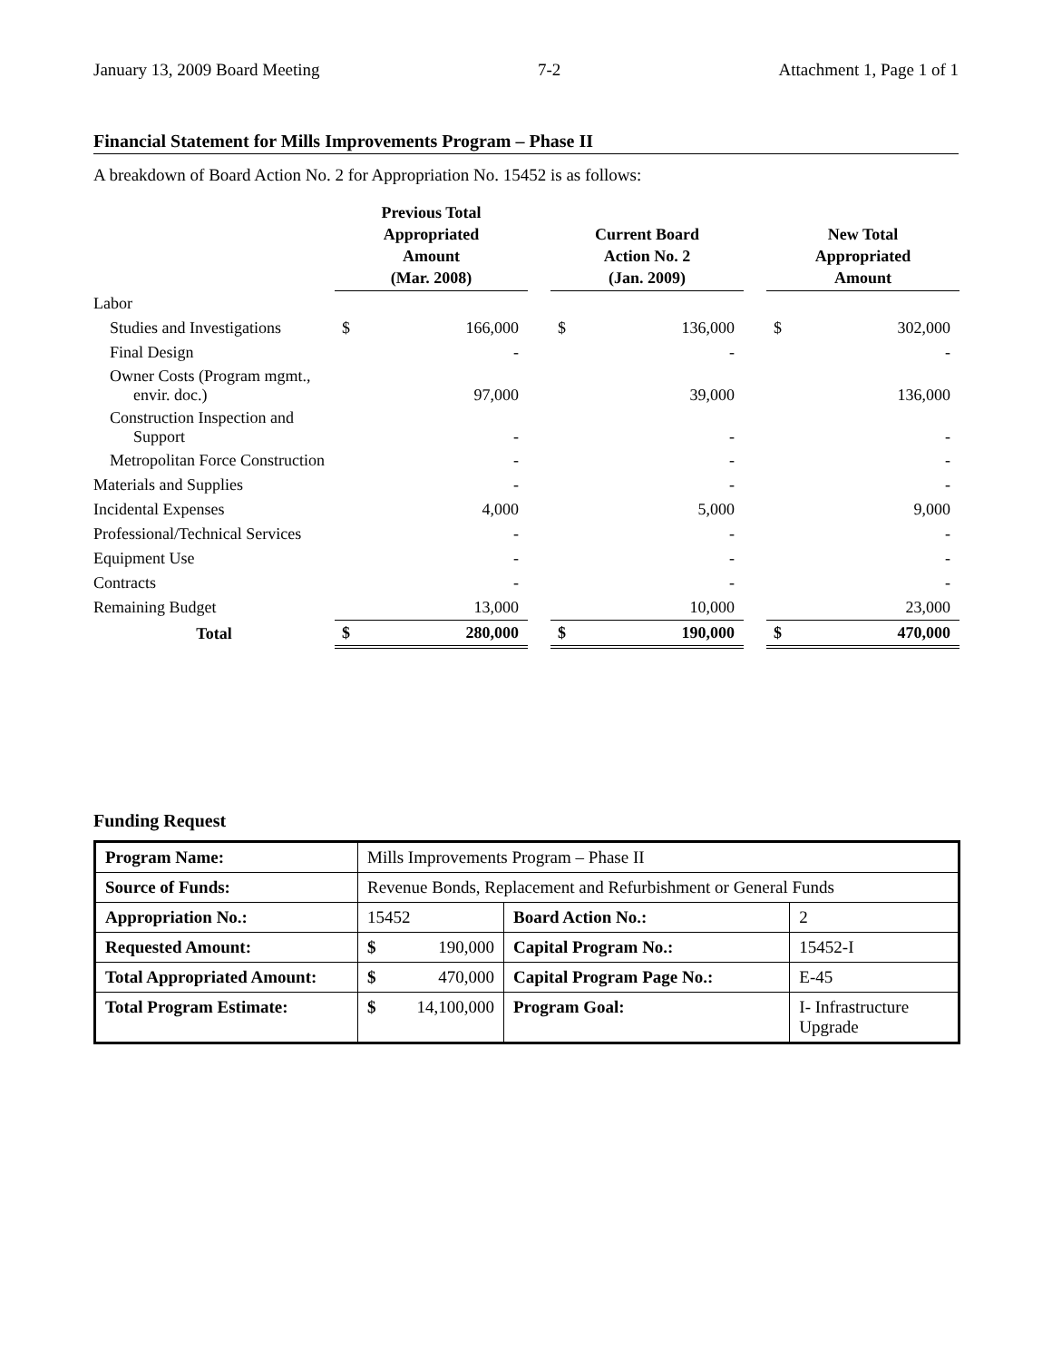January 13, 2009 Board Meeting 7-2 Attachment 1, Page 1 of 1
Financial Statement for Mills Improvements Program – Phase II
A breakdown of Board Action No. 2 for Appropriation No. 15452 is as follows:
| | Previous Total Appropriated Amount (Mar. 2008) | | | Current Board Action No. 2 (Jan. 2009) | | | New Total Appropriated Amount | |
| --- | --- | --- | --- | --- | --- | --- | --- | --- |
| Labor | | | | | | | | |
| Studies and Investigations | $ | 166,000 | | $ | 136,000 | | $ | 302,000 |
| Final Design | | - | | | - | | | - |
| Owner Costs (Program mgmt., envir. doc.) | | 97,000 | | | 39,000 | | | 136,000 |
| Construction Inspection and Support | | - | | | - | | | - |
| Metropolitan Force Construction | | - | | | - | | | - |
| Materials and Supplies | | - | | | - | | | - |
| Incidental Expenses | | 4,000 | | | 5,000 | | | 9,000 |
| Professional/Technical Services | | - | | | - | | | - |
| Equipment Use | | - | | | - | | | - |
| Contracts | | - | | | - | | | - |
| Remaining Budget | | 13,000 | | | 10,000 | | | 23,000 |
| Total | $ | 280,000 | | $ | 190,000 | | $ | 470,000 |
Funding Request
| Program Name: | Mills Improvements Program – Phase II | | | |
| Source of Funds: | Revenue Bonds, Replacement and Refurbishment or General Funds | | | |
| Appropriation No.: | 15452 | | Board Action No.: | 2 |
| Requested Amount: | $ | 190,000 | Capital Program No.: | 15452-I |
| Total Appropriated Amount: | $ | 470,000 | Capital Program Page No.: | E-45 |
| Total Program Estimate: | $ | 14,100,000 | Program Goal: | I- Infrastructure Upgrade |